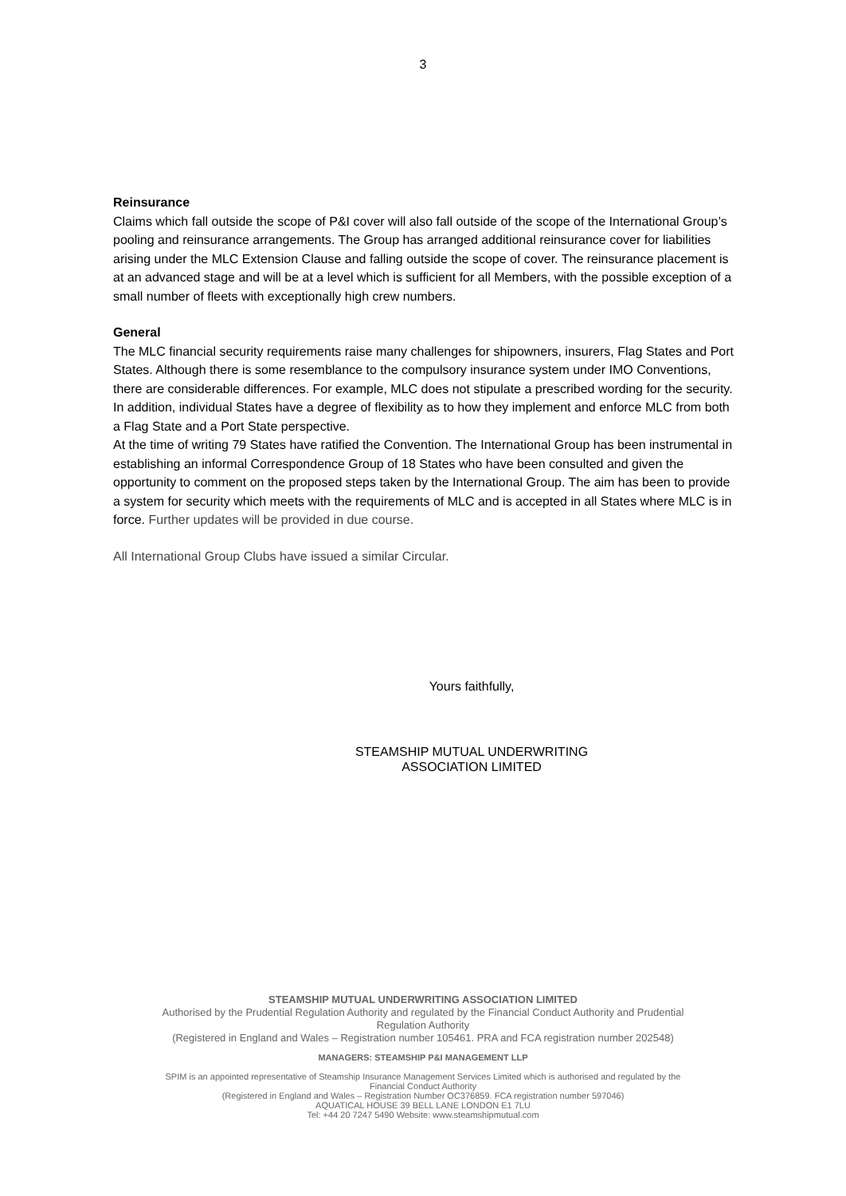3
Reinsurance
Claims which fall outside the scope of P&I cover will also fall outside of the scope of the International Group’s pooling and reinsurance arrangements. The Group has arranged additional reinsurance cover for liabilities arising under the MLC Extension Clause and falling outside the scope of cover. The reinsurance placement is at an advanced stage and will be at a level which is sufficient for all Members, with the possible exception of a small number of fleets with exceptionally high crew numbers.
General
The MLC financial security requirements raise many challenges for shipowners, insurers, Flag States and Port States. Although there is some resemblance to the compulsory insurance system under IMO Conventions, there are considerable differences. For example, MLC does not stipulate a prescribed wording for the security. In addition, individual States have a degree of flexibility as to how they implement and enforce MLC from both a Flag State and a Port State perspective.
At the time of writing 79 States have ratified the Convention. The International Group has been instrumental in establishing an informal Correspondence Group of 18 States who have been consulted and given the opportunity to comment on the proposed steps taken by the International Group. The aim has been to provide a system for security which meets with the requirements of MLC and is accepted in all States where MLC is in force. Further updates will be provided in due course.
All International Group Clubs have issued a similar Circular.
Yours faithfully,
STEAMSHIP MUTUAL UNDERWRITING
ASSOCIATION LIMITED
STEAMSHIP MUTUAL UNDERWRITING ASSOCIATION LIMITED
Authorised by the Prudential Regulation Authority and regulated by the Financial Conduct Authority and Prudential
Regulation Authority
(Registered in England and Wales – Registration number 105461. PRA and FCA registration number 202548)
MANAGERS: STEAMSHIP P&I MANAGEMENT LLP
SPIM is an appointed representative of Steamship Insurance Management Services Limited which is authorised and regulated by the
Financial Conduct Authority
(Registered in England and Wales – Registration Number OC376859. FCA registration number 597046)
AQUATICAL HOUSE 39 BELL LANE LONDON E1 7LU
Tel: +44 20 7247 5490 Website: www.steamshipmutual.com